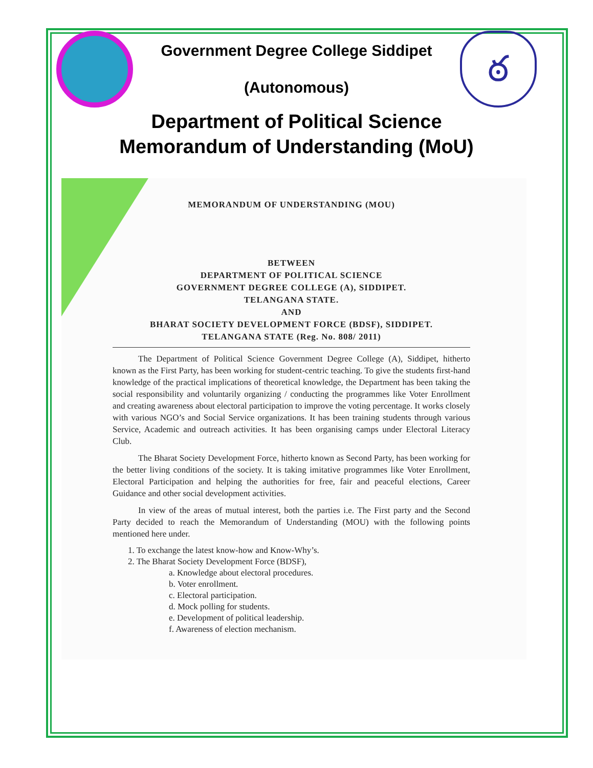Government Degree College Siddipet
(Autonomous)
ఠ
Department of Political Science
Memorandum of Understanding (MoU)
MEMORANDUM OF UNDERSTANDING (MOU)
BETWEEN
DEPARTMENT OF POLITICAL SCIENCE
GOVERNMENT DEGREE COLLEGE (A), SIDDIPET.
TELANGANA STATE.
AND
BHARAT SOCIETY DEVELOPMENT FORCE (BDSF), SIDDIPET.
TELANGANA STATE (Reg. No. 808/ 2011)
The Department of Political Science Government Degree College (A), Siddipet, hitherto known as the First Party, has been working for student-centric teaching. To give the students first-hand knowledge of the practical implications of theoretical knowledge, the Department has been taking the social responsibility and voluntarily organizing / conducting the programmes like Voter Enrollment and creating awareness about electoral participation to improve the voting percentage. It works closely with various NGO’s and Social Service organizations. It has been training students through various Service, Academic and outreach activities. It has been organising camps under Electoral Literacy Club.
The Bharat Society Development Force, hitherto known as Second Party, has been working for the better living conditions of the society. It is taking imitative programmes like Voter Enrollment, Electoral Participation and helping the authorities for free, fair and peaceful elections, Career Guidance and other social development activities.
In view of the areas of mutual interest, both the parties i.e. The First party and the Second Party decided to reach the Memorandum of Understanding (MOU) with the following points mentioned here under.
1. To exchange the latest know-how and Know-Why’s.
2. The Bharat Society Development Force (BDSF),
a. Knowledge about electoral procedures.
b. Voter enrollment.
c. Electoral participation.
d. Mock polling for students.
e. Development of political leadership.
f. Awareness of election mechanism.